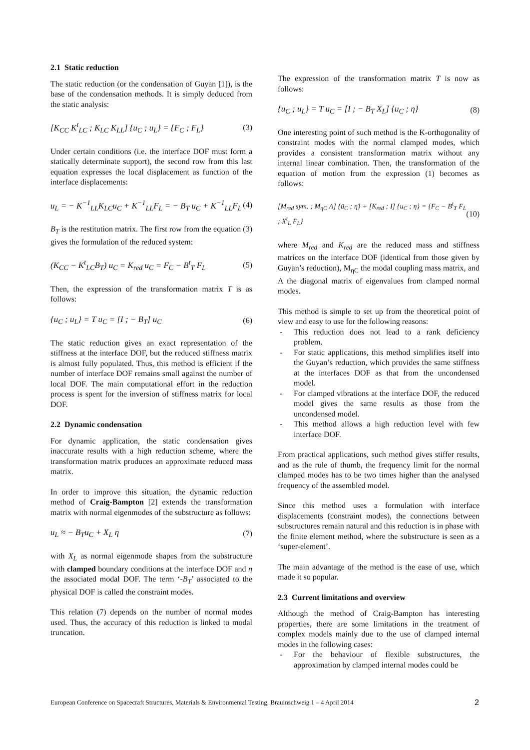2.1 Static reduction
The static reduction (or the condensation of Guyan [1]), is the base of the condensation methods. It is simply deduced from the static analysis:
[K<sub>CC</sub> K<sup>t</sup><sub>LC</sub> ; K<sub>LC</sub> K<sub>LL</sub>] {u<sub>C</sub> ; u<sub>L</sub>} = {F<sub>C</sub> ; F<sub>L</sub>} (3)
Under certain conditions (i.e. the interface DOF must form a statically determinate support), the second row from this last equation expresses the local displacement as function of the interface displacements:
u<sub>L</sub> = − K<sup>−1</sup><sub>LL</sub>K<sub>LC</sub>u<sub>C</sub> + K<sup>−1</sup><sub>LL</sub>F<sub>L</sub> = − B<sub>T</sub> u<sub>C</sub> + K<sup>−1</sup><sub>LL</sub>F<sub>L</sub> (4)
B<sub>T</sub> is the restitution matrix. The first row from the equation (3) gives the formulation of the reduced system:
(K<sub>CC</sub> − K<sup>t</sup><sub>LC</sub>B<sub>T</sub>) u<sub>C</sub> = K<sub>red</sub> u<sub>C</sub> = F<sub>C</sub> − B<sup>t</sup><sub>T</sub> F<sub>L</sub> (5)
Then, the expression of the transformation matrix T is as follows:
{u<sub>C</sub> ; u<sub>L</sub>} = T u<sub>C</sub> = [I ; − B<sub>T</sub>] u<sub>C</sub> (6)
The static reduction gives an exact representation of the stiffness at the interface DOF, but the reduced stiffness matrix is almost fully populated. Thus, this method is efficient if the number of interface DOF remains small against the number of local DOF. The main computational effort in the reduction process is spent for the inversion of stiffness matrix for local DOF.
2.2 Dynamic condensation
For dynamic application, the static condensation gives inaccurate results with a high reduction scheme, where the transformation matrix produces an approximate reduced mass matrix.
In order to improve this situation, the dynamic reduction method of Craig-Bampton [2] extends the transformation matrix with normal eigenmodes of the substructure as follows:
u<sub>L</sub> ≈ − B<sub>T</sub>u<sub>C</sub> + X<sub>L</sub> η (7)
with X<sub>L</sub> as normal eigenmode shapes from the substructure with clamped boundary conditions at the interface DOF and η the associated modal DOF. The term ‘-B<sub>T</sub>’ associated to the physical DOF is called the constraint modes.
This relation (7) depends on the number of normal modes used. Thus, the accuracy of this reduction is linked to modal truncation.
The expression of the transformation matrix T is now as follows:
{u<sub>C</sub> ; u<sub>L</sub>} = T u<sub>C</sub> = [I ; − B<sub>T</sub> X<sub>L</sub>] {u<sub>C</sub> ; η} (8)
One interesting point of such method is the K-orthogonality of constraint modes with the normal clamped modes, which provides a consistent transformation matrix without any internal linear combination. Then, the transformation of the equation of motion from the expression (1) becomes as follows:
[M<sub>red</sub> sym. ; M<sub>ηC</sub> Λ] {ü<sub>C</sub> ; η̈} + [K<sub>red</sub> ; I] {u<sub>C</sub> ; η} = {F<sub>C</sub> − B<sup>t</sup><sub>T</sub> F<sub>L</sub> ; X<sup>t</sup><sub>L</sub> F<sub>L</sub>} (10)
where M<sub>red</sub> and K<sub>red</sub> are the reduced mass and stiffness matrices on the interface DOF (identical from those given by Guyan’s reduction), M<sub>ηC</sub> the modal coupling mass matrix, and Λ the diagonal matrix of eigenvalues from clamped normal modes.
This method is simple to set up from the theoretical point of view and easy to use for the following reasons:
- This reduction does not lead to a rank deficiency problem.
- For static applications, this method simplifies itself into the Guyan’s reduction, which provides the same stiffness at the interfaces DOF as that from the uncondensed model.
- For clamped vibrations at the interface DOF, the reduced model gives the same results as those from the uncondensed model.
- This method allows a high reduction level with few interface DOF.
From practical applications, such method gives stiffer results, and as the rule of thumb, the frequency limit for the normal clamped modes has to be two times higher than the analysed frequency of the assembled model.
Since this method uses a formulation with interface displacements (constraint modes), the connections between substructures remain natural and this reduction is in phase with the finite element method, where the substructure is seen as a ‘super-element’.
The main advantage of the method is the ease of use, which made it so popular.
2.3 Current limitations and overview
Although the method of Craig-Bampton has interesting properties, there are some limitations in the treatment of complex models mainly due to the use of clamped internal modes in the following cases:
- For the behaviour of flexible substructures, the approximation by clamped internal modes could be
European Conference on Spacecraft Structures, Materials & Environmental Testing, Brauinschweig 1 – 4 April 2014 2